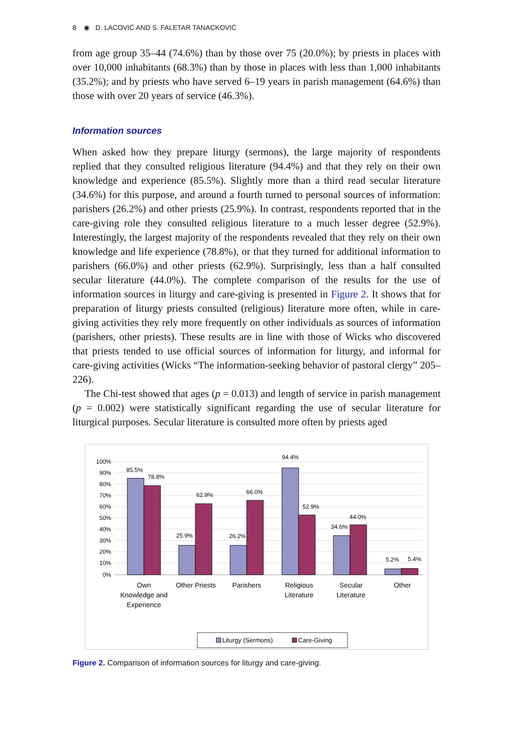8 ◉ D. LACOVIĆ AND S. FALETAR TANACKOVIĆ
from age group 35–44 (74.6%) than by those over 75 (20.0%); by priests in places with over 10,000 inhabitants (68.3%) than by those in places with less than 1,000 inhabitants (35.2%); and by priests who have served 6–19 years in parish management (64.6%) than those with over 20 years of service (46.3%).
Information sources
When asked how they prepare liturgy (sermons), the large majority of respondents replied that they consulted religious literature (94.4%) and that they rely on their own knowledge and experience (85.5%). Slightly more than a third read secular literature (34.6%) for this purpose, and around a fourth turned to personal sources of information: parishers (26.2%) and other priests (25.9%). In contrast, respondents reported that in the care-giving role they consulted religious literature to a much lesser degree (52.9%). Interestingly, the largest majority of the respondents revealed that they rely on their own knowledge and life experience (78.8%), or that they turned for additional information to parishers (66.0%) and other priests (62.9%). Surprisingly, less than a half consulted secular literature (44.0%). The complete comparison of the results for the use of information sources in liturgy and care-giving is presented in Figure 2. It shows that for preparation of liturgy priests consulted (religious) literature more often, while in care-giving activities they rely more frequently on other individuals as sources of information (parishers, other priests). These results are in line with those of Wicks who discovered that priests tended to use official sources of information for liturgy, and informal for care-giving activities (Wicks “The information-seeking behavior of pastoral clergy” 205–226).
The Chi-test showed that ages (p = 0.013) and length of service in parish management (p = 0.002) were statistically significant regarding the use of secular literature for liturgical purposes. Secular literature is consulted more often by priests aged
100%
90%
80%
70%
60%
50%
40%
30%
20%
10%
0%
85.5%
78.8%
25.9%
62.9%
26.2%
66.0%
94.4%
52.9%
34.6%
44.0%
5.2%
5.4%
Own
Knowledge and
Experience
Other Priests
Parishers
Religious
Literature
Secular
Literature
Other
Liturgy (Sermons)
Care-Giving
Figure 2. Comparison of information sources for liturgy and care-giving.